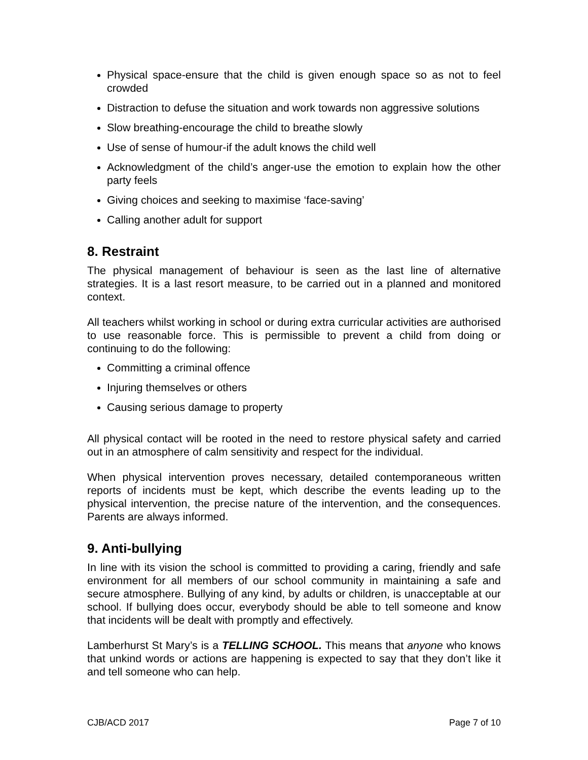Physical space-ensure that the child is given enough space so as not to feel crowded
Distraction to defuse the situation and work towards non aggressive solutions
Slow breathing-encourage the child to breathe slowly
Use of sense of humour-if the adult knows the child well
Acknowledgment of the child’s anger-use the emotion to explain how the other party feels
Giving choices and seeking to maximise ‘face-saving’
Calling another adult for support
8. Restraint
The physical management of behaviour is seen as the last line of alternative strategies. It is a last resort measure, to be carried out in a planned and monitored context.
All teachers whilst working in school or during extra curricular activities are authorised to use reasonable force. This is permissible to prevent a child from doing or continuing to do the following:
Committing a criminal offence
Injuring themselves or others
Causing serious damage to property
All physical contact will be rooted in the need to restore physical safety and carried out in an atmosphere of calm sensitivity and respect for the individual.
When physical intervention proves necessary, detailed contemporaneous written reports of incidents must be kept, which describe the events leading up to the physical intervention, the precise nature of the intervention, and the consequences. Parents are always informed.
9. Anti-bullying
In line with its vision the school is committed to providing a caring, friendly and safe environment for all members of our school community in maintaining a safe and secure atmosphere. Bullying of any kind, by adults or children, is unacceptable at our school. If bullying does occur, everybody should be able to tell someone and know that incidents will be dealt with promptly and effectively.
Lamberhurst St Mary’s is a TELLING SCHOOL. This means that anyone who knows that unkind words or actions are happening is expected to say that they don’t like it and tell someone who can help.
CJB/ACD 2017 Page 7 of 10